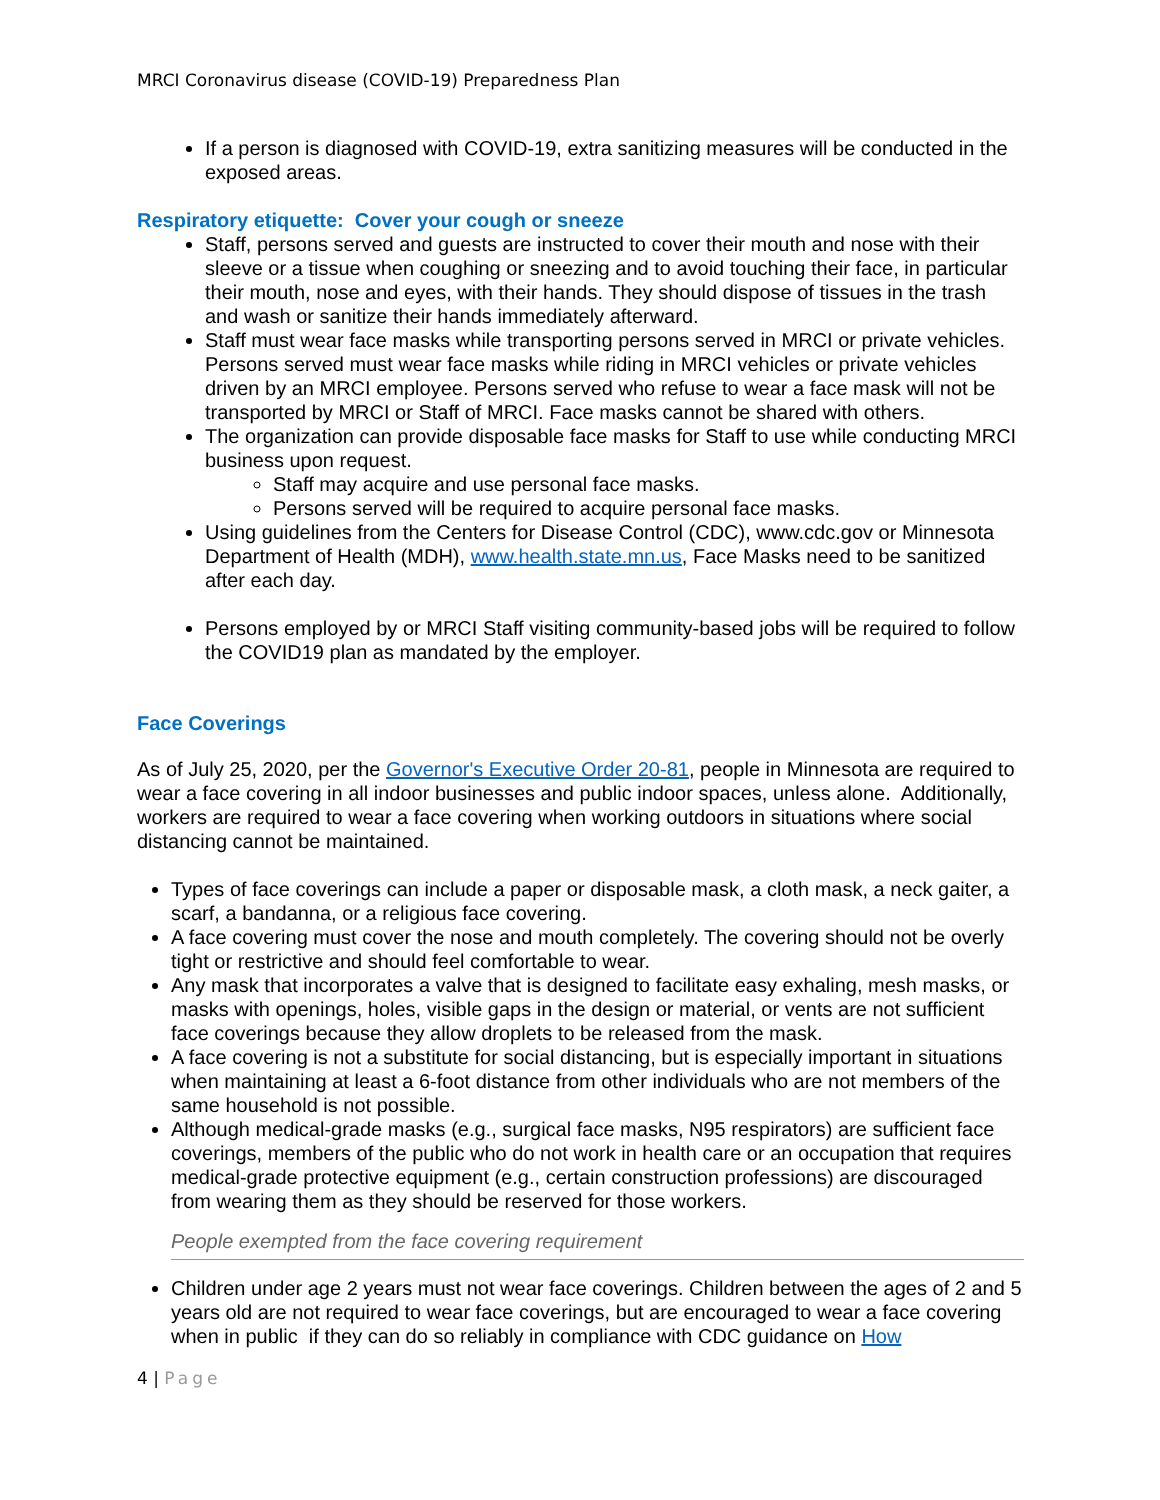MRCI Coronavirus disease (COVID-19) Preparedness Plan
If a person is diagnosed with COVID-19, extra sanitizing measures will be conducted in the exposed areas.
Respiratory etiquette: Cover your cough or sneeze
Staff, persons served and guests are instructed to cover their mouth and nose with their sleeve or a tissue when coughing or sneezing and to avoid touching their face, in particular their mouth, nose and eyes, with their hands. They should dispose of tissues in the trash and wash or sanitize their hands immediately afterward.
Staff must wear face masks while transporting persons served in MRCI or private vehicles. Persons served must wear face masks while riding in MRCI vehicles or private vehicles driven by an MRCI employee. Persons served who refuse to wear a face mask will not be transported by MRCI or Staff of MRCI. Face masks cannot be shared with others.
The organization can provide disposable face masks for Staff to use while conducting MRCI business upon request.
Staff may acquire and use personal face masks.
Persons served will be required to acquire personal face masks.
Using guidelines from the Centers for Disease Control (CDC), www.cdc.gov or Minnesota Department of Health (MDH), www.health.state.mn.us, Face Masks need to be sanitized after each day.
Persons employed by or MRCI Staff visiting community-based jobs will be required to follow the COVID19 plan as mandated by the employer.
Face Coverings
As of July 25, 2020, per the Governor's Executive Order 20-81, people in Minnesota are required to wear a face covering in all indoor businesses and public indoor spaces, unless alone. Additionally, workers are required to wear a face covering when working outdoors in situations where social distancing cannot be maintained.
Types of face coverings can include a paper or disposable mask, a cloth mask, a neck gaiter, a scarf, a bandanna, or a religious face covering.
A face covering must cover the nose and mouth completely. The covering should not be overly tight or restrictive and should feel comfortable to wear.
Any mask that incorporates a valve that is designed to facilitate easy exhaling, mesh masks, or masks with openings, holes, visible gaps in the design or material, or vents are not sufficient face coverings because they allow droplets to be released from the mask.
A face covering is not a substitute for social distancing, but is especially important in situations when maintaining at least a 6-foot distance from other individuals who are not members of the same household is not possible.
Although medical-grade masks (e.g., surgical face masks, N95 respirators) are sufficient face coverings, members of the public who do not work in health care or an occupation that requires medical-grade protective equipment (e.g., certain construction professions) are discouraged from wearing them as they should be reserved for those workers.
People exempted from the face covering requirement
Children under age 2 years must not wear face coverings. Children between the ages of 2 and 5 years old are not required to wear face coverings, but are encouraged to wear a face covering when in public if they can do so reliably in compliance with CDC guidance on How
4 | Page